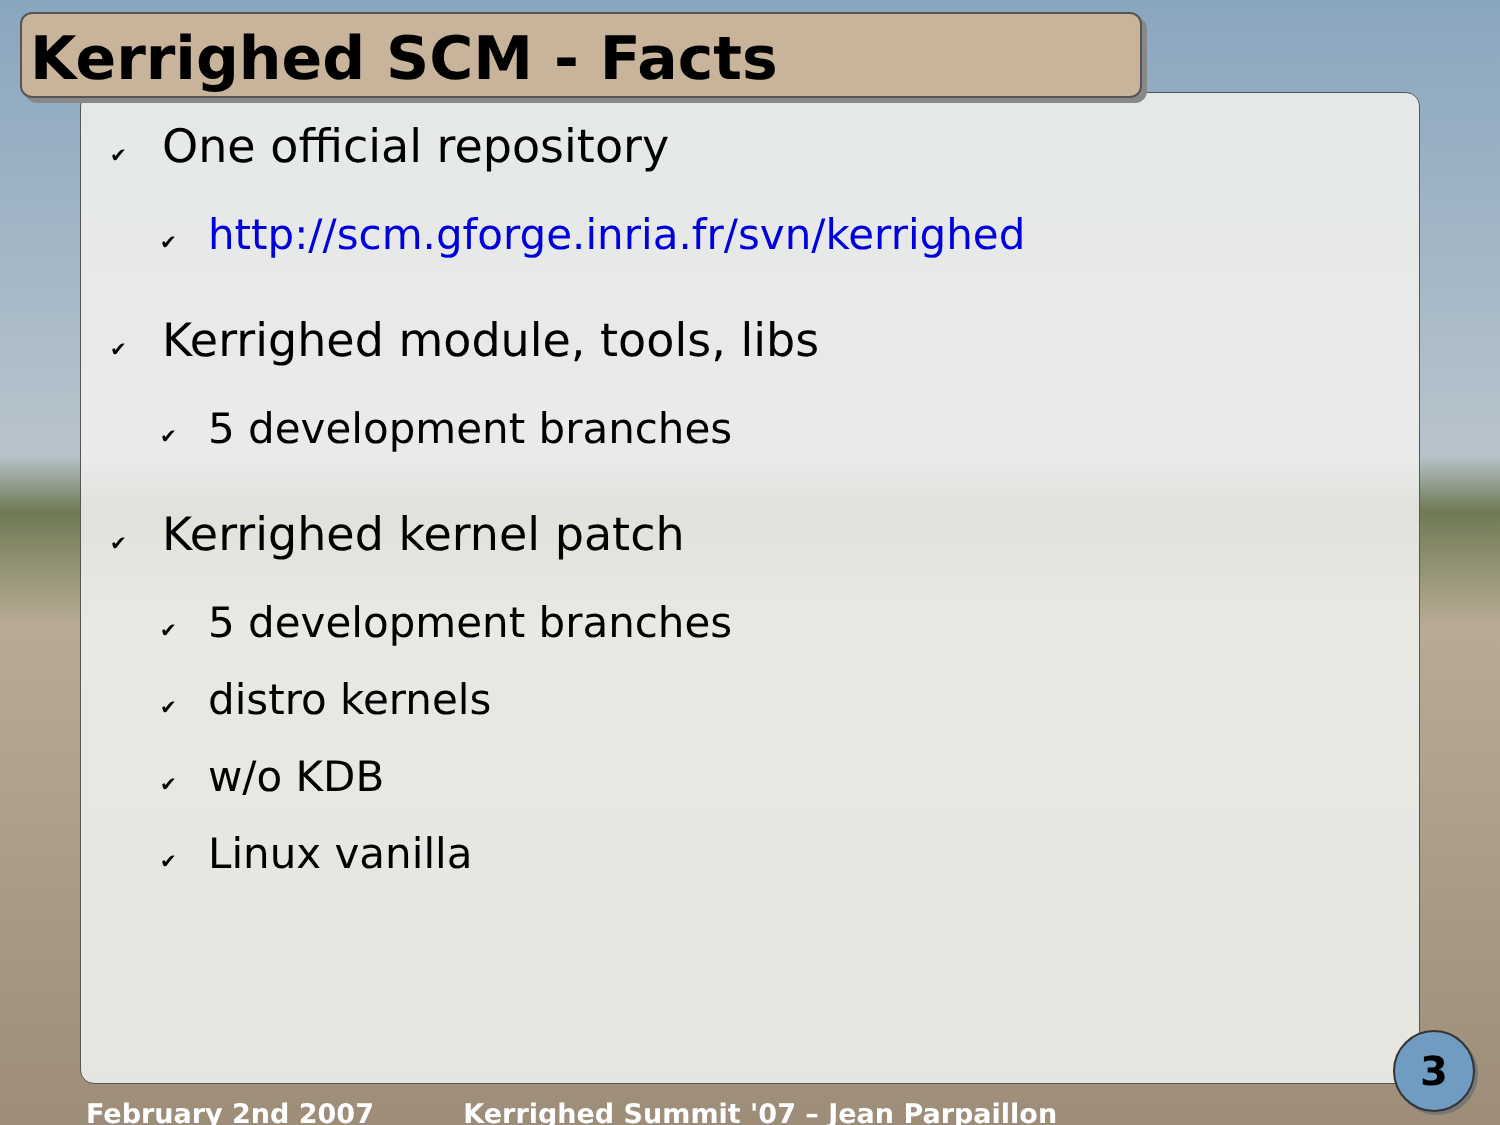Kerrighed SCM - Facts
✔ One official repository
✔ http://scm.gforge.inria.fr/svn/kerrighed
✔ Kerrighed module, tools, libs
✔ 5 development branches
✔ Kerrighed kernel patch
✔ 5 development branches
✔ distro kernels
✔ w/o KDB
✔ Linux vanilla
February 2nd 2007 Kerrighed Summit '07 – Jean Parpaillon
3